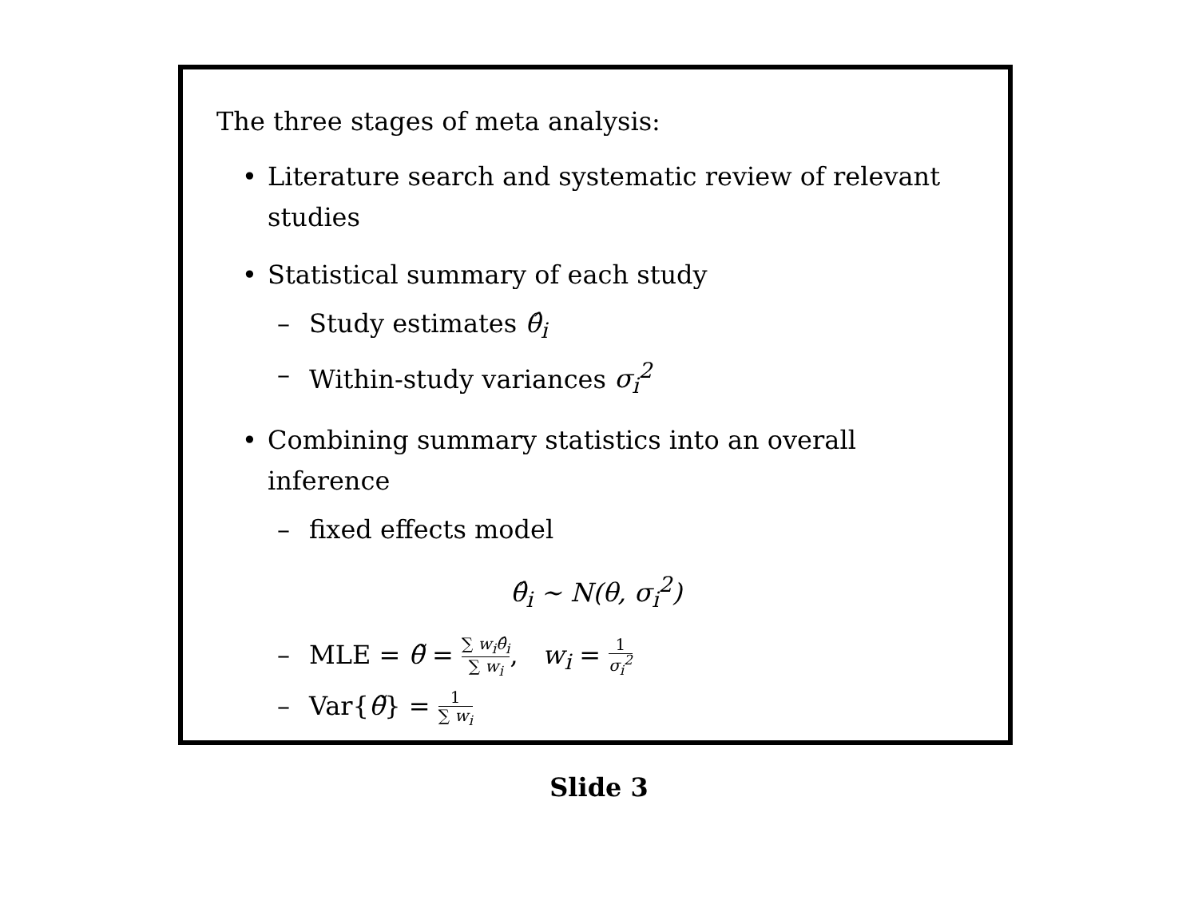The three stages of meta analysis:
• Literature search and systematic review of relevant studies
• Statistical summary of each study
– Study estimates θ̂<sub>i</sub>
– Within-study variances σ<sub>i</sub><sup>2</sup>
• Combining summary statistics into an overall inference
– fixed effects model
θ̂<sub>i</sub> ∼ N(θ, σ<sub>i</sub><sup>2</sup>)
– MLE = θ̃ = ∑ w<sub>i</sub>θ̂<sub>i</sub> ∑ w<sub>i</sub>, w<sub>i</sub> = 1 σ<sub>i</sub><sup>2</sup>
– Var{θ̃} = 1 ∑ w<sub>i</sub>
Slide 3